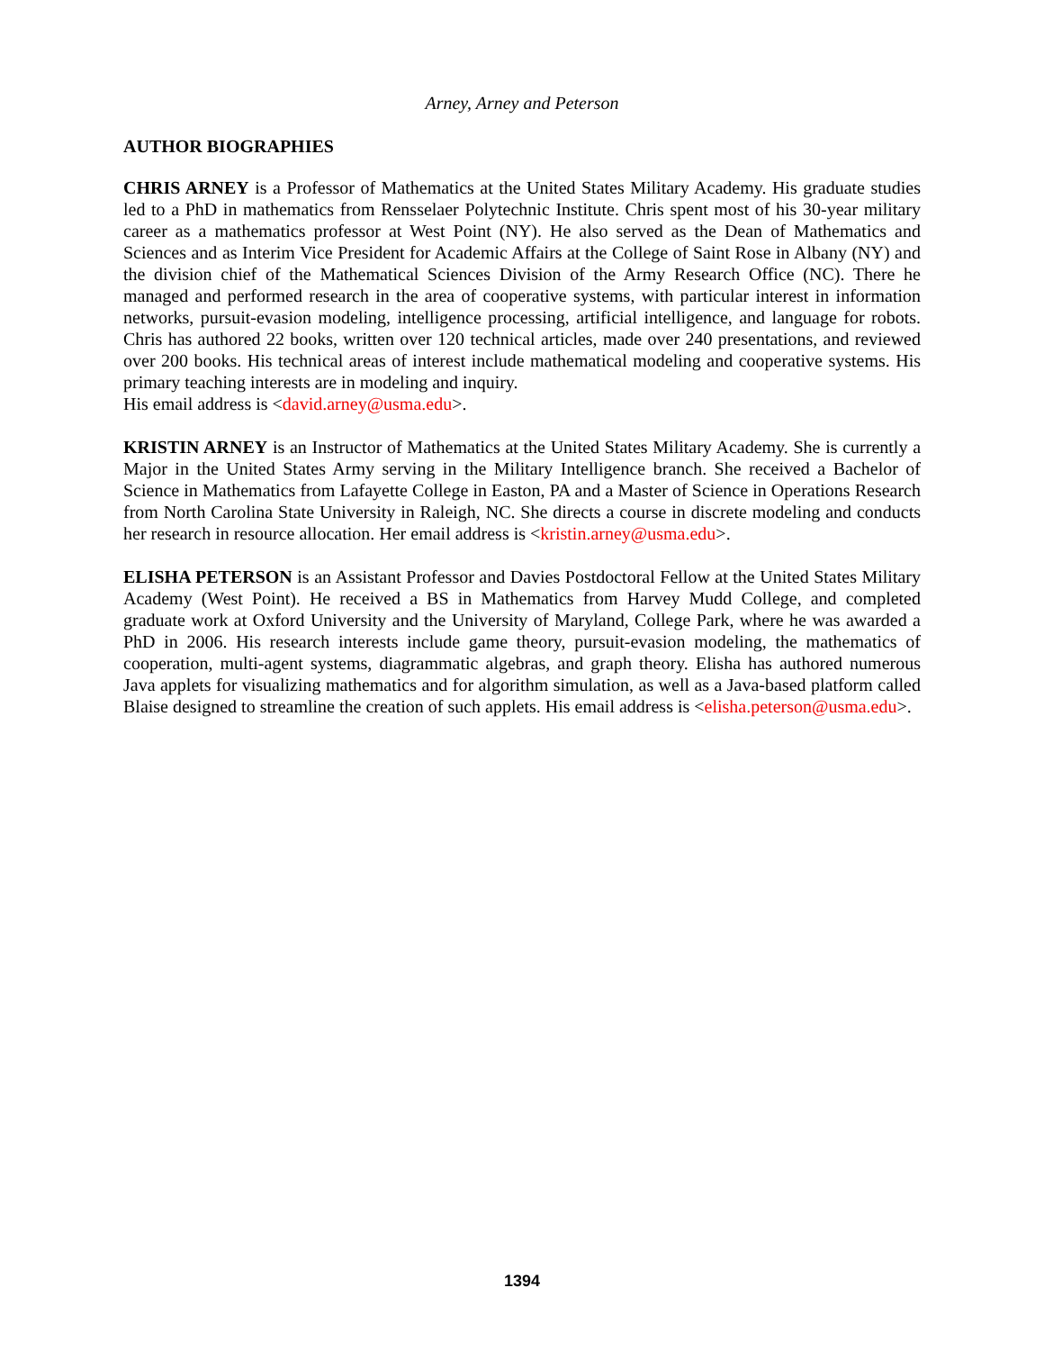Arney, Arney and Peterson
AUTHOR BIOGRAPHIES
CHRIS ARNEY is a Professor of Mathematics at the United States Military Academy. His graduate studies led to a PhD in mathematics from Rensselaer Polytechnic Institute. Chris spent most of his 30-year military career as a mathematics professor at West Point (NY). He also served as the Dean of Mathematics and Sciences and as Interim Vice President for Academic Affairs at the College of Saint Rose in Albany (NY) and the division chief of the Mathematical Sciences Division of the Army Research Office (NC). There he managed and performed research in the area of cooperative systems, with particular interest in information networks, pursuit-evasion modeling, intelligence processing, artificial intelligence, and language for robots. Chris has authored 22 books, written over 120 technical articles, made over 240 presentations, and reviewed over 200 books. His technical areas of interest include mathematical modeling and cooperative systems. His primary teaching interests are in modeling and inquiry.
His email address is <david.arney@usma.edu>.
KRISTIN ARNEY is an Instructor of Mathematics at the United States Military Academy. She is currently a Major in the United States Army serving in the Military Intelligence branch. She received a Bachelor of Science in Mathematics from Lafayette College in Easton, PA and a Master of Science in Operations Research from North Carolina State University in Raleigh, NC. She directs a course in discrete modeling and conducts her research in resource allocation. Her email address is <kristin.arney@usma.edu>.
ELISHA PETERSON is an Assistant Professor and Davies Postdoctoral Fellow at the United States Military Academy (West Point). He received a BS in Mathematics from Harvey Mudd College, and completed graduate work at Oxford University and the University of Maryland, College Park, where he was awarded a PhD in 2006. His research interests include game theory, pursuit-evasion modeling, the mathematics of cooperation, multi-agent systems, diagrammatic algebras, and graph theory. Elisha has authored numerous Java applets for visualizing mathematics and for algorithm simulation, as well as a Java-based platform called Blaise designed to streamline the creation of such applets. His email address is <elisha.peterson@usma.edu>.
1394